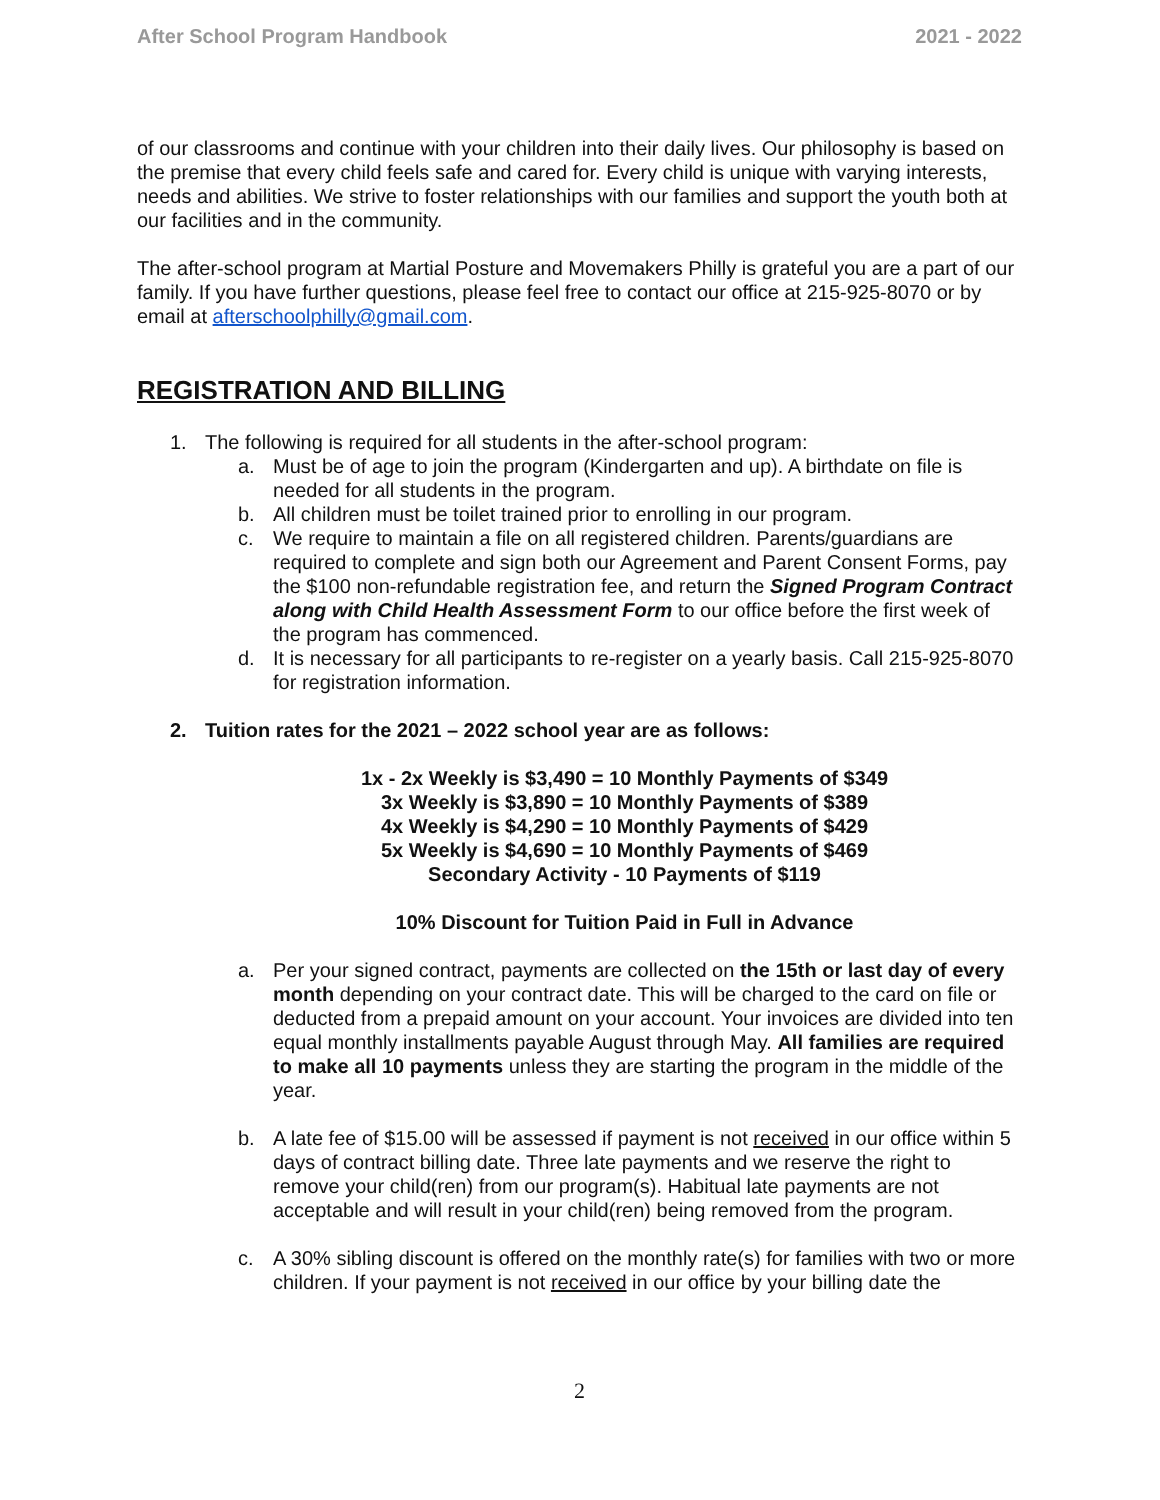After School Program Handbook 2021 - 2022
of our classrooms and continue with your children into their daily lives. Our philosophy is based on the premise that every child feels safe and cared for. Every child is unique with varying interests, needs and abilities. We strive to foster relationships with our families and support the youth both at our facilities and in the community.
The after-school program at Martial Posture and Movemakers Philly is grateful you are a part of our family. If you have further questions, please feel free to contact our office at 215-925-8070 or by email at afterschoolphilly@gmail.com.
REGISTRATION AND BILLING
1. The following is required for all students in the after-school program:
a. Must be of age to join the program (Kindergarten and up). A birthdate on file is needed for all students in the program.
b. All children must be toilet trained prior to enrolling in our program.
c. We require to maintain a file on all registered children. Parents/guardians are required to complete and sign both our Agreement and Parent Consent Forms, pay the $100 non-refundable registration fee, and return the Signed Program Contract along with Child Health Assessment Form to our office before the first week of the program has commenced.
d. It is necessary for all participants to re-register on a yearly basis. Call 215-925-8070 for registration information.
2. Tuition rates for the 2021 – 2022 school year are as follows:
1x - 2x Weekly is $3,490 = 10 Monthly Payments of $349
3x Weekly is $3,890 = 10 Monthly Payments of $389
4x Weekly is $4,290 = 10 Monthly Payments of $429
5x Weekly is $4,690 = 10 Monthly Payments of $469
Secondary Activity - 10 Payments of $119
10% Discount for Tuition Paid in Full in Advance
a. Per your signed contract, payments are collected on the 15th or last day of every month depending on your contract date. This will be charged to the card on file or deducted from a prepaid amount on your account. Your invoices are divided into ten equal monthly installments payable August through May. All families are required to make all 10 payments unless they are starting the program in the middle of the year.
b. A late fee of $15.00 will be assessed if payment is not received in our office within 5 days of contract billing date. Three late payments and we reserve the right to remove your child(ren) from our program(s). Habitual late payments are not acceptable and will result in your child(ren) being removed from the program.
c. A 30% sibling discount is offered on the monthly rate(s) for families with two or more children. If your payment is not received in our office by your billing date the
2